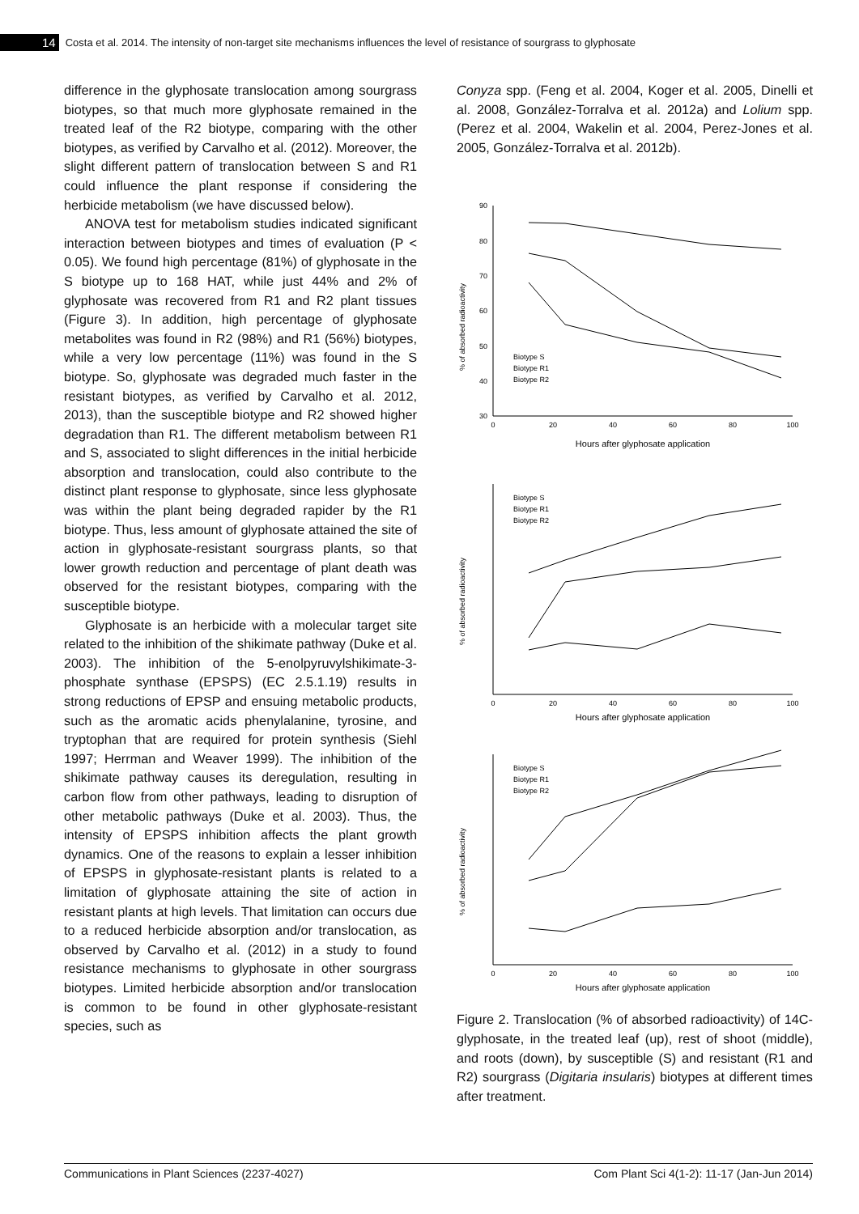14 Costa et al. 2014. The intensity of non-target site mechanisms influences the level of resistance of sourgrass to glyphosate
difference in the glyphosate translocation among sourgrass biotypes, so that much more glyphosate remained in the treated leaf of the R2 biotype, comparing with the other biotypes, as verified by Carvalho et al. (2012). Moreover, the slight different pattern of translocation between S and R1 could influence the plant response if considering the herbicide metabolism (we have discussed below).
ANOVA test for metabolism studies indicated significant interaction between biotypes and times of evaluation (P < 0.05). We found high percentage (81%) of glyphosate in the S biotype up to 168 HAT, while just 44% and 2% of glyphosate was recovered from R1 and R2 plant tissues (Figure 3). In addition, high percentage of glyphosate metabolites was found in R2 (98%) and R1 (56%) biotypes, while a very low percentage (11%) was found in the S biotype. So, glyphosate was degraded much faster in the resistant biotypes, as verified by Carvalho et al. 2012, 2013), than the susceptible biotype and R2 showed higher degradation than R1. The different metabolism between R1 and S, associated to slight differences in the initial herbicide absorption and translocation, could also contribute to the distinct plant response to glyphosate, since less glyphosate was within the plant being degraded rapider by the R1 biotype. Thus, less amount of glyphosate attained the site of action in glyphosate-resistant sourgrass plants, so that lower growth reduction and percentage of plant death was observed for the resistant biotypes, comparing with the susceptible biotype.
Glyphosate is an herbicide with a molecular target site related to the inhibition of the shikimate pathway (Duke et al. 2003). The inhibition of the 5-enolpyruvylshikimate-3-phosphate synthase (EPSPS) (EC 2.5.1.19) results in strong reductions of EPSP and ensuing metabolic products, such as the aromatic acids phenylalanine, tyrosine, and tryptophan that are required for protein synthesis (Siehl 1997; Herrman and Weaver 1999). The inhibition of the shikimate pathway causes its deregulation, resulting in carbon flow from other pathways, leading to disruption of other metabolic pathways (Duke et al. 2003). Thus, the intensity of EPSPS inhibition affects the plant growth dynamics. One of the reasons to explain a lesser inhibition of EPSPS in glyphosate-resistant plants is related to a limitation of glyphosate attaining the site of action in resistant plants at high levels. That limitation can occurs due to a reduced herbicide absorption and/or translocation, as observed by Carvalho et al. (2012) in a study to found resistance mechanisms to glyphosate in other sourgrass biotypes. Limited herbicide absorption and/or translocation is common to be found in other glyphosate-resistant species, such as
Conyza spp. (Feng et al. 2004, Koger et al. 2005, Dinelli et al. 2008, González-Torralva et al. 2012a) and Lolium spp. (Perez et al. 2004, Wakelin et al. 2004, Perez-Jones et al. 2005, González-Torralva et al. 2012b).
% of absorbed radioactivity
90
80
70
60
50
40
30
0
20
40
60
80
100
Biotype S
Biotype R1
Biotype R2
Hours after glyphosate application
% of absorbed radioactivity
Biotype S
Biotype R1
Biotype R2
0
20
40
60
80
100
Hours after glyphosate application
% of absorbed radioactivity
Biotype S
Biotype R1
Biotype R2
0
20
40
60
80
100
Hours after glyphosate application
Figure 2. Translocation (% of absorbed radioactivity) of 14C-glyphosate, in the treated leaf (up), rest of shoot (middle), and roots (down), by susceptible (S) and resistant (R1 and R2) sourgrass (Digitaria insularis) biotypes at different times after treatment.
Communications in Plant Sciences (2237-4027) Com Plant Sci 4(1-2): 11-17 (Jan-Jun 2014)